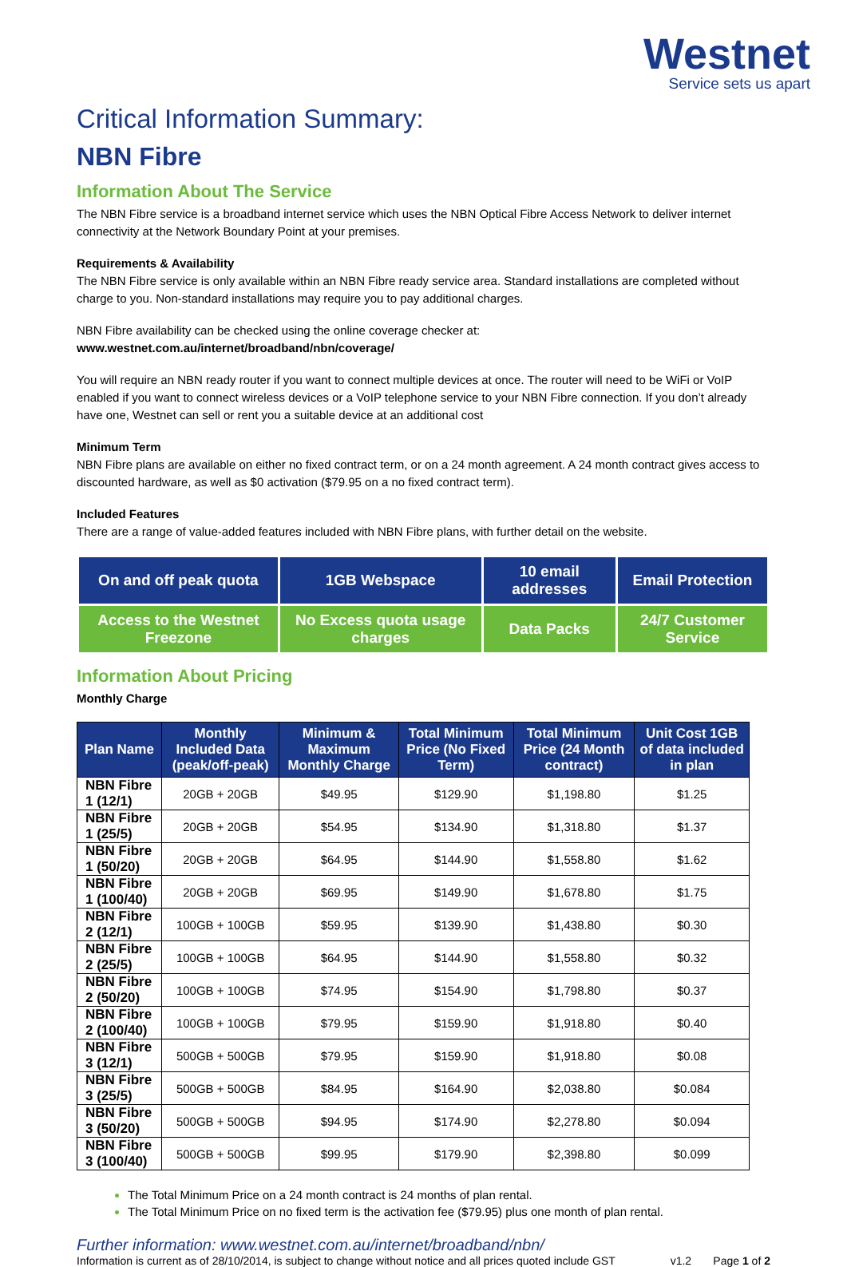Westnet
Service sets us apart
Critical Information Summary:
NBN Fibre
Information About The Service
The NBN Fibre service is a broadband internet service which uses the NBN Optical Fibre Access Network to deliver internet connectivity at the Network Boundary Point at your premises.
Requirements & Availability
The NBN Fibre service is only available within an NBN Fibre ready service area. Standard installations are completed without charge to you. Non-standard installations may require you to pay additional charges.
NBN Fibre availability can be checked using the online coverage checker at:
www.westnet.com.au/internet/broadband/nbn/coverage/
You will require an NBN ready router if you want to connect multiple devices at once. The router will need to be WiFi or VoIP enabled if you want to connect wireless devices or a VoIP telephone service to your NBN Fibre connection. If you don’t already have one, Westnet can sell or rent you a suitable device at an additional cost
Minimum Term
NBN Fibre plans are available on either no fixed contract term, or on a 24 month agreement. A 24 month contract gives access to discounted hardware, as well as $0 activation ($79.95 on a no fixed contract term).
Included Features
There are a range of value-added features included with NBN Fibre plans, with further detail on the website.
| On and off peak quota | 1GB Webspace | 10 email addresses | Email Protection |
| Access to the Westnet Freezone | No Excess quota usage charges | Data Packs | 24/7 Customer Service |
Information About Pricing
Monthly Charge
| Plan Name | Monthly Included Data (peak/off-peak) | Minimum & Maximum Monthly Charge | Total Minimum Price (No Fixed Term) | Total Minimum Price (24 Month contract) | Unit Cost 1GB of data included in plan |
| --- | --- | --- | --- | --- | --- |
| NBN Fibre 1 (12/1) | 20GB + 20GB | $49.95 | $129.90 | $1,198.80 | $1.25 |
| NBN Fibre 1 (25/5) | 20GB + 20GB | $54.95 | $134.90 | $1,318.80 | $1.37 |
| NBN Fibre 1 (50/20) | 20GB + 20GB | $64.95 | $144.90 | $1,558.80 | $1.62 |
| NBN Fibre 1 (100/40) | 20GB + 20GB | $69.95 | $149.90 | $1,678.80 | $1.75 |
| NBN Fibre 2 (12/1) | 100GB + 100GB | $59.95 | $139.90 | $1,438.80 | $0.30 |
| NBN Fibre 2 (25/5) | 100GB + 100GB | $64.95 | $144.90 | $1,558.80 | $0.32 |
| NBN Fibre 2 (50/20) | 100GB + 100GB | $74.95 | $154.90 | $1,798.80 | $0.37 |
| NBN Fibre 2 (100/40) | 100GB + 100GB | $79.95 | $159.90 | $1,918.80 | $0.40 |
| NBN Fibre 3 (12/1) | 500GB + 500GB | $79.95 | $159.90 | $1,918.80 | $0.08 |
| NBN Fibre 3 (25/5) | 500GB + 500GB | $84.95 | $164.90 | $2,038.80 | $0.084 |
| NBN Fibre 3 (50/20) | 500GB + 500GB | $94.95 | $174.90 | $2,278.80 | $0.094 |
| NBN Fibre 3 (100/40) | 500GB + 500GB | $99.95 | $179.90 | $2,398.80 | $0.099 |
The Total Minimum Price on a 24 month contract is 24 months of plan rental.
The Total Minimum Price on no fixed term is the activation fee ($79.95) plus one month of plan rental.
Further information: www.westnet.com.au/internet/broadband/nbn/
Information is current as of 28/10/2014, is subject to change without notice and all prices quoted include GST v1.2 Page 1 of 2